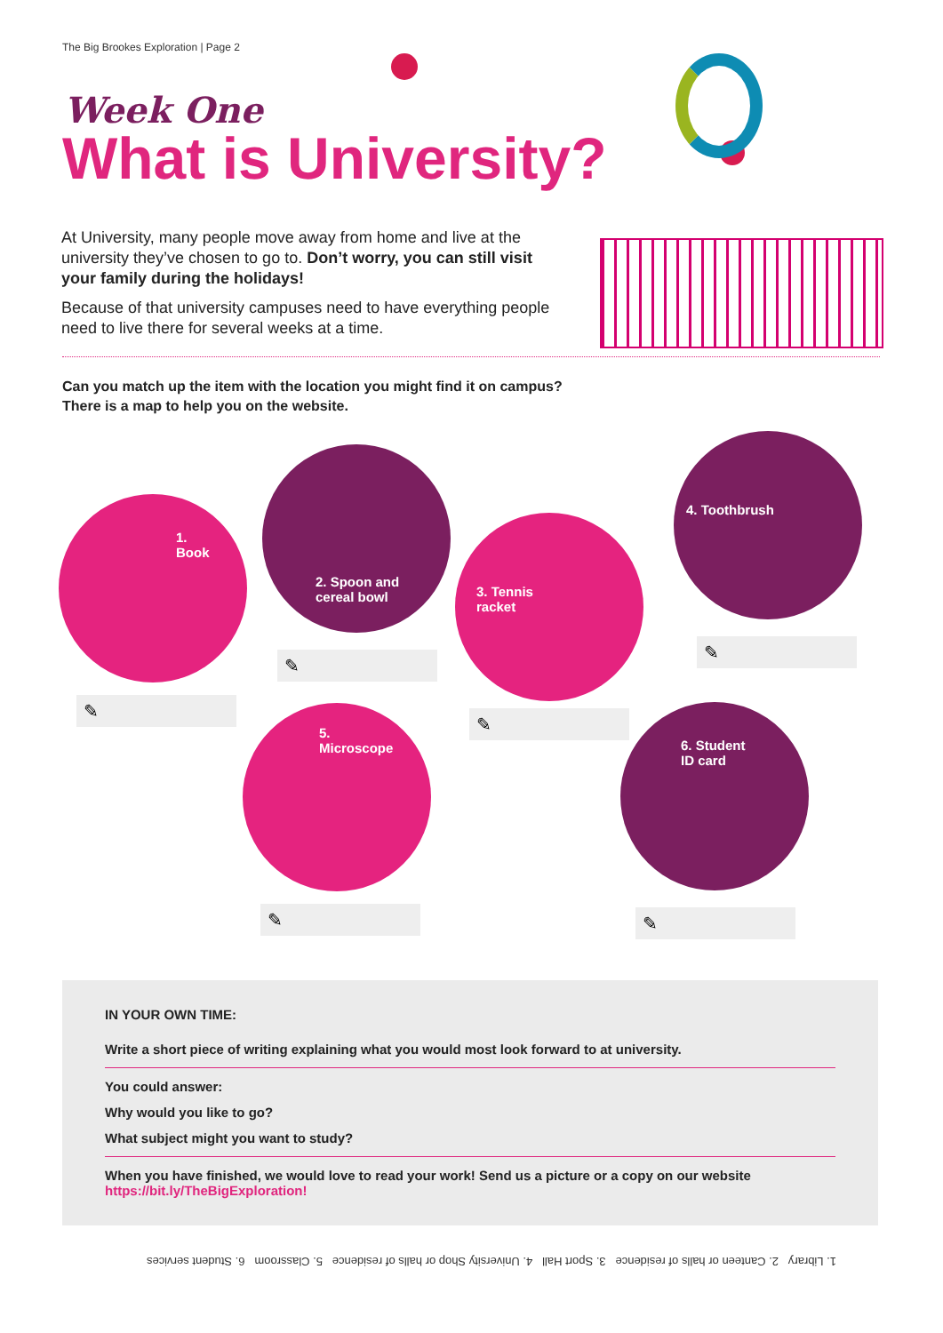The Big Brookes Exploration | Page 2
Week One
What is University?
At University, many people move away from home and live at the university they’ve chosen to go to. Don’t worry, you can still visit your family during the holidays!
Because of that university campuses need to have everything people need to live there for several weeks at a time.
Can you match up the item with the location you might find it on campus?
There is a map to help you on the website.
1.
Book
✎
2. Spoon and
cereal bowl
✎
3. Tennis
racket
✎
4. Toothbrush
✎
5.
Microscope
✎
6. Student
ID card
✎
IN YOUR OWN TIME:
Write a short piece of writing explaining what you would most look forward to at university.
You could answer:
Why would you like to go?
What subject might you want to study?
When you have finished, we would love to read your work! Send us a picture or a copy on our website
https://bit.ly/TheBigExploration!
1. Library 2. Canteen or halls of residence 3. Sport Hall 4. University Shop or halls of residence 5. Classroom 6. Student services